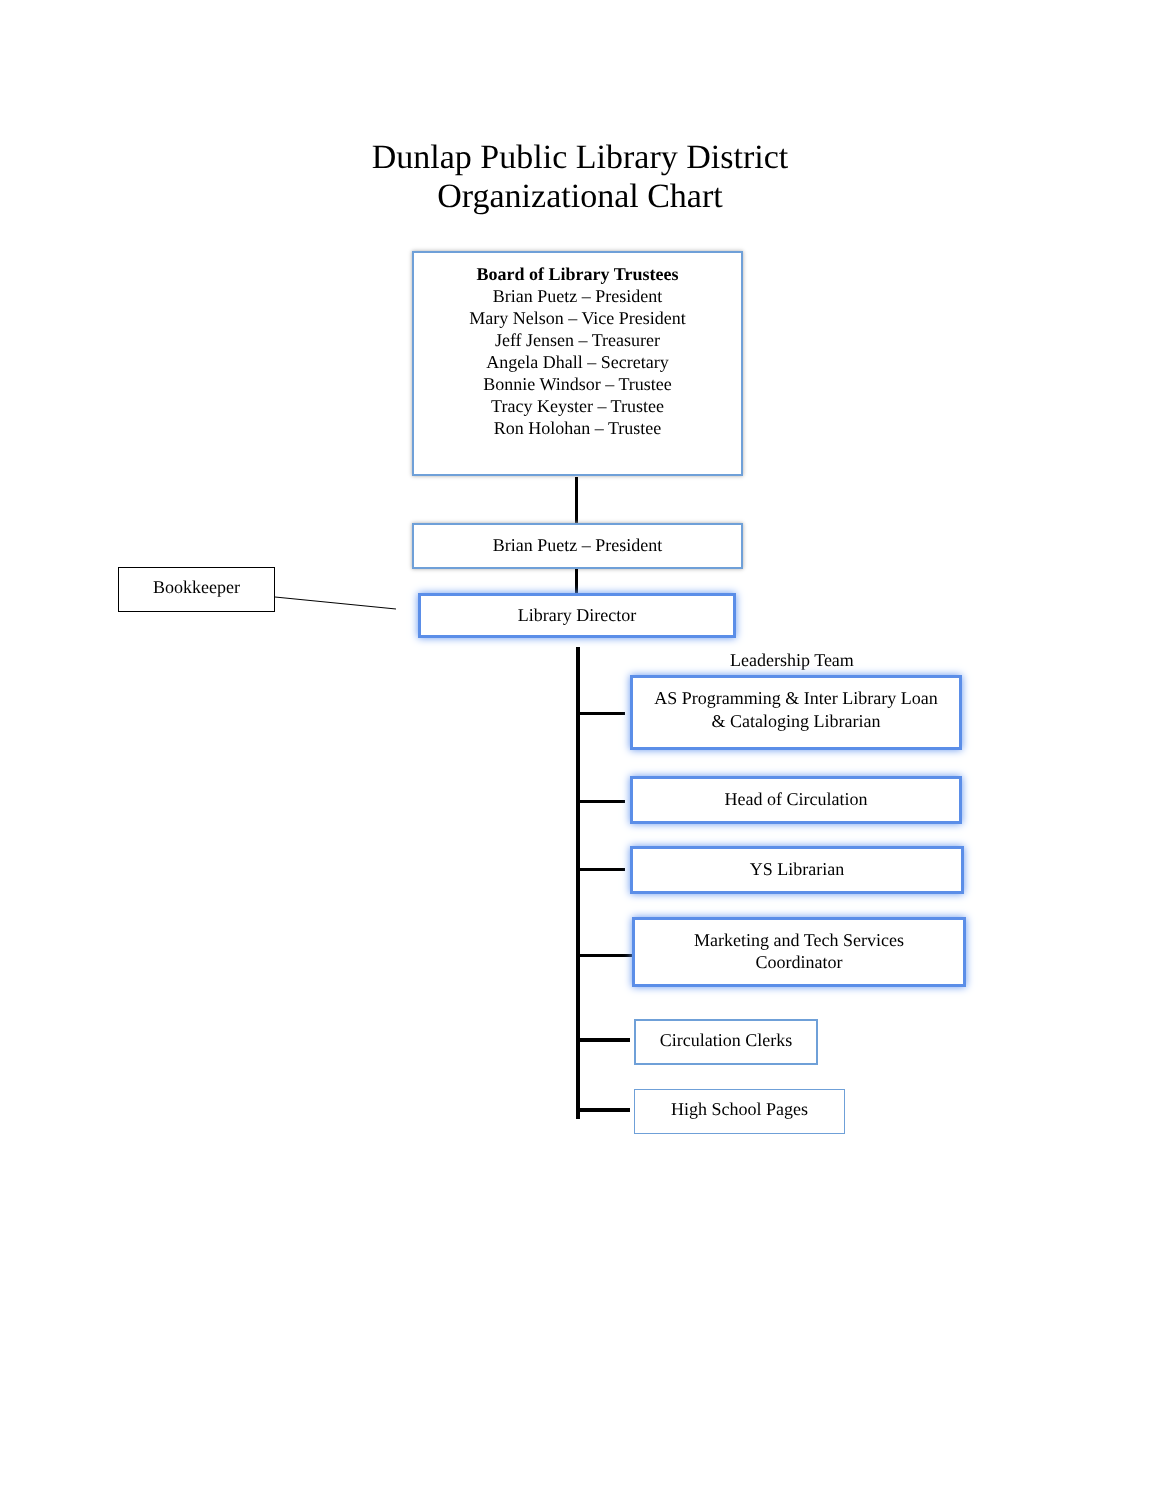Dunlap Public Library District
Organizational Chart
Board of Library Trustees
Brian Puetz – President
Mary Nelson – Vice President
Jeff Jensen – Treasurer
Angela Dhall – Secretary
Bonnie Windsor – Trustee
Tracy Keyster – Trustee
Ron Holohan – Trustee
Brian Puetz – President
Bookkeeper
Library Director
Leadership Team
AS Programming & Inter Library Loan
& Cataloging Librarian
Head of Circulation
YS Librarian
Marketing and Tech Services
Coordinator
Circulation Clerks
High School Pages